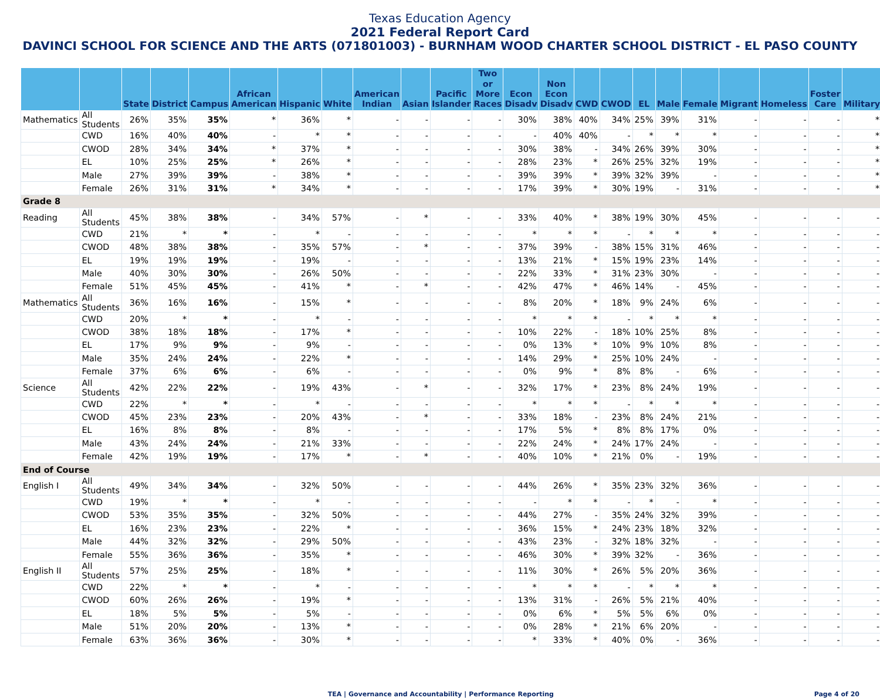Texas Education Agency
2021 Federal Report Card
DAVINCI SCHOOL FOR SCIENCE AND THE ARTS (071801003) - BURNHAM WOOD CHARTER SCHOOL DISTRICT - EL PASO COUNTY
| | | State | District | Campus | African American | Hispanic | White | American Indian | Asian | Pacific Islander | Two or More Races | Econ Disadv | Non Econ Disadv | CWD | CWOD | EL | Male | Female | Migrant | Homeless | Foster Care | Military |
| --- | --- | --- | --- | --- | --- | --- | --- | --- | --- | --- | --- | --- | --- | --- | --- | --- | --- | --- | --- | --- | --- | --- |
| Mathematics | All Students | 26% | 35% | 35% | * | 36% | * | - | - | - | - | 30% | 38% | 40% | 34% | 25% | 39% | 31% | - | - | - | * |
| | CWD | 16% | 40% | 40% | - | * | * | - | - | - | - | - | 40% | 40% | - | * | * | * | - | - | - | * |
| | CWOD | 28% | 34% | 34% | * | 37% | * | - | - | - | - | 30% | 38% | - | 34% | 26% | 39% | 30% | - | - | - | * |
| | EL | 10% | 25% | 25% | * | 26% | * | - | - | - | - | 28% | 23% | * | 26% | 25% | 32% | 19% | - | - | - | * |
| | Male | 27% | 39% | 39% | - | 38% | * | - | - | - | - | 39% | 39% | * | 39% | 32% | 39% | - | - | - | - | * |
| | Female | 26% | 31% | 31% | * | 34% | * | - | - | - | - | 17% | 39% | * | 30% | 19% | - | 31% | - | - | - | * |
| Grade 8 | | | | | | | | | | | | | | | | | | | | | | |
| Reading | All Students | 45% | 38% | 38% | - | 34% | 57% | - | * | - | - | 33% | 40% | * | 38% | 19% | 30% | 45% | - | - | - | - |
| | CWD | 21% | * | * | - | * | - | - | - | - | - | * | * | * | - | * | * | * | - | - | - | - |
| | CWOD | 48% | 38% | 38% | - | 35% | 57% | - | * | - | - | 37% | 39% | - | 38% | 15% | 31% | 46% | - | - | - | - |
| | EL | 19% | 19% | 19% | - | 19% | - | - | - | - | - | 13% | 21% | * | 15% | 19% | 23% | 14% | - | - | - | - |
| | Male | 40% | 30% | 30% | - | 26% | 50% | - | - | - | - | 22% | 33% | * | 31% | 23% | 30% | - | - | - | - | - |
| | Female | 51% | 45% | 45% | - | 41% | * | - | * | - | - | 42% | 47% | * | 46% | 14% | - | 45% | - | - | - | - |
| Mathematics | All Students | 36% | 16% | 16% | - | 15% | * | - | - | - | - | 8% | 20% | * | 18% | 9% | 24% | 6% | - | - | - | - |
| | CWD | 20% | * | * | - | * | - | - | - | - | - | * | * | * | - | * | * | * | - | - | - | - |
| | CWOD | 38% | 18% | 18% | - | 17% | * | - | - | - | - | 10% | 22% | - | 18% | 10% | 25% | 8% | - | - | - | - |
| | EL | 17% | 9% | 9% | - | 9% | - | - | - | - | - | 0% | 13% | * | 10% | 9% | 10% | 8% | - | - | - | - |
| | Male | 35% | 24% | 24% | - | 22% | * | - | - | - | - | 14% | 29% | * | 25% | 10% | 24% | - | - | - | - | - |
| | Female | 37% | 6% | 6% | - | 6% | - | - | - | - | - | 0% | 9% | * | 8% | 8% | - | 6% | - | - | - | - |
| Science | All Students | 42% | 22% | 22% | - | 19% | 43% | - | * | - | - | 32% | 17% | * | 23% | 8% | 24% | 19% | - | - | - | - |
| | CWD | 22% | * | * | - | * | - | - | - | - | - | * | * | * | - | * | * | * | - | - | - | - |
| | CWOD | 45% | 23% | 23% | - | 20% | 43% | - | * | - | - | 33% | 18% | - | 23% | 8% | 24% | 21% | - | - | - | - |
| | EL | 16% | 8% | 8% | - | 8% | - | - | - | - | - | 17% | 5% | * | 8% | 8% | 17% | 0% | - | - | - | - |
| | Male | 43% | 24% | 24% | - | 21% | 33% | - | - | - | - | 22% | 24% | * | 24% | 17% | 24% | - | - | - | - | - |
| | Female | 42% | 19% | 19% | - | 17% | * | - | * | - | - | 40% | 10% | * | 21% | 0% | - | 19% | - | - | - | - |
| End of Course | | | | | | | | | | | | | | | | | | | | | | |
| English I | All Students | 49% | 34% | 34% | - | 32% | 50% | - | - | - | - | 44% | 26% | * | 35% | 23% | 32% | 36% | - | - | - | - |
| | CWD | 19% | * | * | - | * | - | - | - | - | - | - | * | * | - | * | - | * | - | - | - | - |
| | CWOD | 53% | 35% | 35% | - | 32% | 50% | - | - | - | - | 44% | 27% | - | 35% | 24% | 32% | 39% | - | - | - | - |
| | EL | 16% | 23% | 23% | - | 22% | * | - | - | - | - | 36% | 15% | * | 24% | 23% | 18% | 32% | - | - | - | - |
| | Male | 44% | 32% | 32% | - | 29% | 50% | - | - | - | - | 43% | 23% | - | 32% | 18% | 32% | - | - | - | - | - |
| | Female | 55% | 36% | 36% | - | 35% | * | - | - | - | - | 46% | 30% | * | 39% | 32% | - | 36% | - | - | - | - |
| English II | All Students | 57% | 25% | 25% | - | 18% | * | - | - | - | - | 11% | 30% | * | 26% | 5% | 20% | 36% | - | - | - | - |
| | CWD | 22% | * | * | - | * | - | - | - | - | - | * | * | * | - | * | * | * | - | - | - | - |
| | CWOD | 60% | 26% | 26% | - | 19% | * | - | - | - | - | 13% | 31% | - | 26% | 5% | 21% | 40% | - | - | - | - |
| | EL | 18% | 5% | 5% | - | 5% | - | - | - | - | - | 0% | 6% | * | 5% | 5% | 6% | 0% | - | - | - | - |
| | Male | 51% | 20% | 20% | - | 13% | * | - | - | - | - | 0% | 28% | * | 21% | 6% | 20% | - | - | - | - | - |
| | Female | 63% | 36% | 36% | - | 30% | * | - | - | - | - | * | 33% | * | 40% | 0% | - | 36% | - | - | - | - |
TEA | Governance and Accountability | Performance Reporting
Page 4 of 20